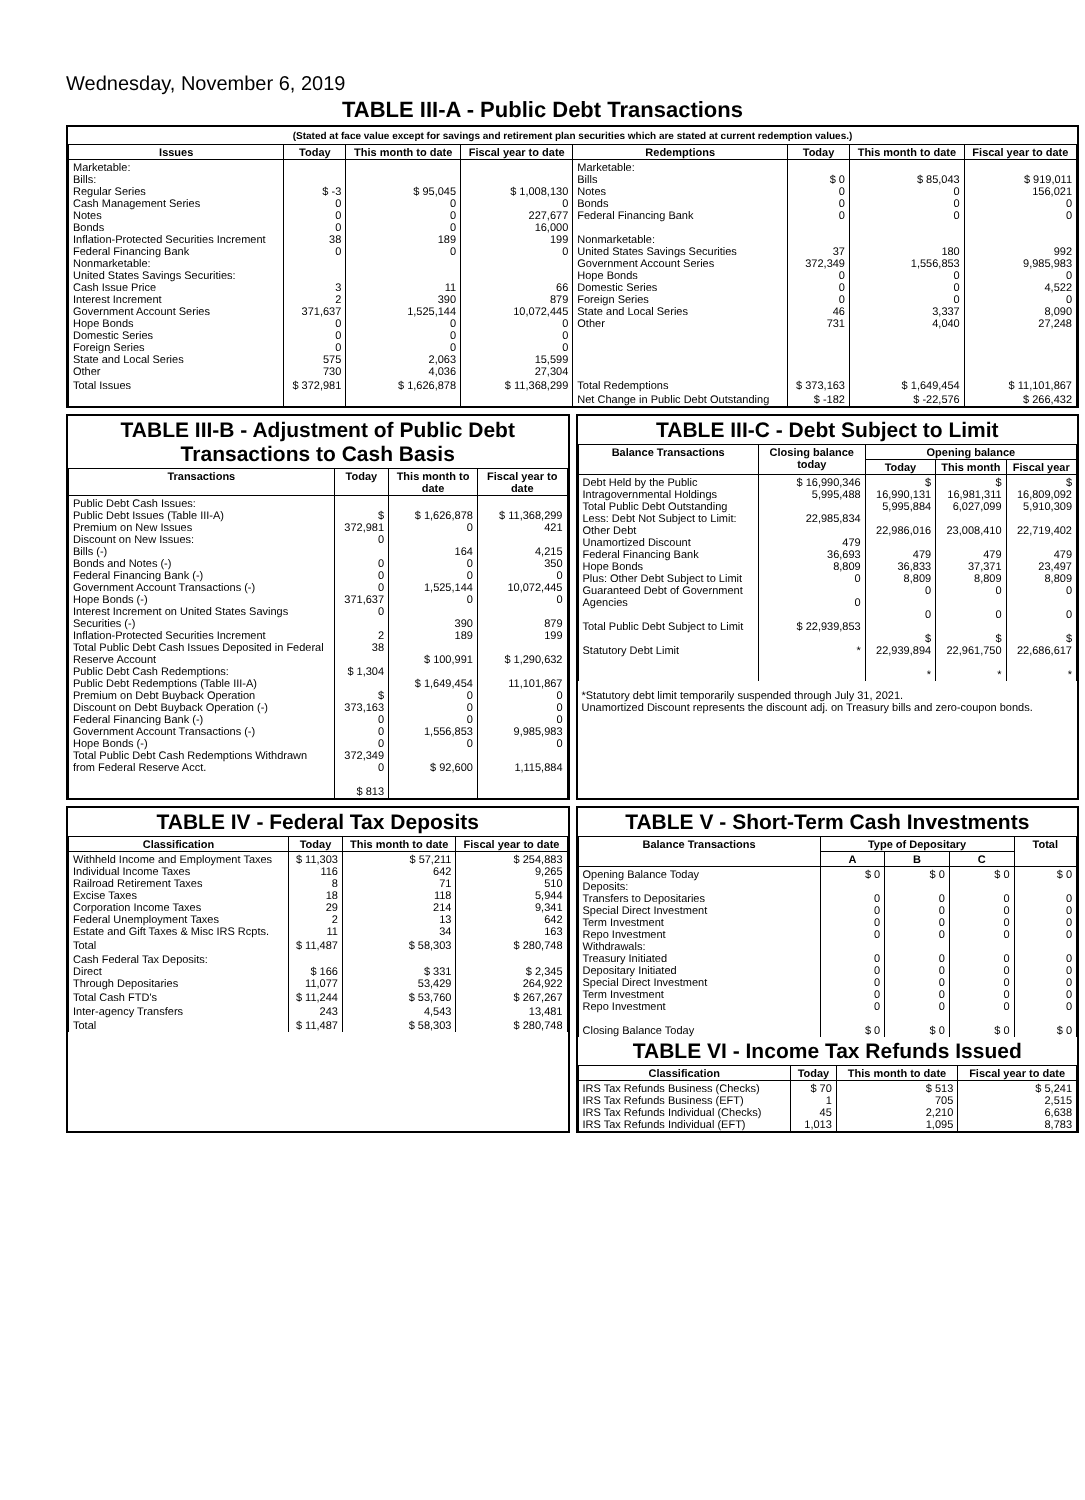Wednesday, November 6, 2019
TABLE III-A - Public Debt Transactions
(Stated at face value except for savings and retirement plan securities which are stated at current redemption values.)
| Issues | Today | This month to date | Fiscal year to date | Redemptions | Today | This month to date | Fiscal year to date |
| --- | --- | --- | --- | --- | --- | --- | --- |
| Marketable: Bills: Regular Series Cash Management Series Notes Bonds Inflation-Protected Securities Increment Federal Financing Bank Nonmarketable: United States Savings Securities: Cash Issue Price Interest Increment Government Account Series Hope Bonds Domestic Series Foreign Series State and Local Series Other | $ -3 0 0 0 38 0 3 2 371,637 0 0 0 575 730 | $ 95,045 0 0 0 189 0 11 390 1,525,144 0 0 0 2,063 4,036 | $ 1,008,130 0 227,677 16,000 199 0 66 879 10,072,445 0 0 0 15,599 27,304 | Marketable: Bills Notes Bonds Federal Financing Bank Nonmarketable: United States Savings Securities Government Account Series Hope Bonds Domestic Series Foreign Series State and Local Series Other | $ 0 0 0 0 37 372,349 0 0 0 46 731 | $ 85,043 0 0 0 180 1,556,853 0 0 0 3,337 4,040 | $ 919,011 156,021 0 0 992 9,985,983 0 4,522 0 8,090 27,248 |
| Total Issues | $ 372,981 | $ 1,626,878 | $ 11,368,299 | Total Redemptions | $ 373,163 | $ 1,649,454 | $ 11,101,867 |
| | | | | Net Change in Public Debt Outstanding | $ -182 | $ -22,576 | $ 266,432 |
TABLE III-B - Adjustment of Public Debt Transactions to Cash Basis
| Transactions | Today | This month to date | Fiscal year to date |
| --- | --- | --- | --- |
| Public Debt Cash Issues: Public Debt Issues (Table III-A) Premium on New Issues Discount on New Issues: Bills (-) Bonds and Notes (-) Federal Financing Bank (-) Government Account Transactions (-) Hope Bonds (-) Interest Increment on United States Savings Securities (-) Inflation-Protected Securities Increment Total Public Debt Cash Issues Deposited in Federal Reserve Account Public Debt Cash Redemptions: Public Debt Redemptions (Table III-A) Premium on Debt Buyback Operation Discount on Debt Buyback Operation (-) Federal Financing Bank (-) Government Account Transactions (-) Hope Bonds (-) Total Public Debt Cash Redemptions Withdrawn from Federal Reserve Acct. | $ 372,981 0 0 0 0 371,637 0 2 38 $ 1,304 $ 373,163 0 0 0 372,349 0 $ 813 | $ 1,626,878 0 164 0 0 1,525,144 0 390 189 $ 100,991 $ 1,649,454 0 0 0 1,556,853 0 $ 92,600 | $ 11,368,299 421 4,215 350 0 10,072,445 0 879 199 $ 1,290,632 11,101,867 0 0 0 9,985,983 0 1,115,884 |
TABLE III-C - Debt Subject to Limit
| Balance Transactions | Closing balance today | Opening balance | | |
| --- | --- | --- | --- | --- |
| | | Today | This month | Fiscal year |
| Debt Held by the Public Intragovernmental Holdings Total Public Debt Outstanding Less: Debt Not Subject to Limit: Other Debt Unamortized Discount Federal Financing Bank Hope Bonds Plus: Other Debt Subject to Limit Guaranteed Debt of Government Agencies Total Public Debt Subject to Limit Statutory Debt Limit | $ 16,990,346 5,995,488 22,985,834 479 36,693 8,809 0 0 $ 22,939,853 * | $ 16,990,131 5,995,884 22,986,016 479 36,833 8,809 0 0 $ 22,939,894 * | $ 16,981,311 6,027,099 23,008,410 479 37,371 8,809 0 0 $ 22,961,750 * | $ 16,809,092 5,910,309 22,719,402 479 23,497 8,809 0 0 $ 22,686,617 * |
*Statutory debt limit temporarily suspended through July 31, 2021.
Unamortized Discount represents the discount adj. on Treasury bills and zero-coupon bonds.
TABLE IV - Federal Tax Deposits
| Classification | Today | This month to date | Fiscal year to date |
| --- | --- | --- | --- |
| Withheld Income and Employment Taxes Individual Income Taxes Railroad Retirement Taxes Excise Taxes Corporation Income Taxes Federal Unemployment Taxes Estate and Gift Taxes & Misc IRS Rcpts. | $ 11,303 116 8 18 29 2 11 | $ 57,211 642 71 118 214 13 34 | $ 254,883 9,265 510 5,944 9,341 642 163 |
| Total | $ 11,487 | $ 58,303 | $ 280,748 |
| Cash Federal Tax Deposits: Direct Through Depositaries | $ 166 11,077 | $ 331 53,429 | $ 2,345 264,922 |
| Total Cash FTD's | $ 11,244 | $ 53,760 | $ 267,267 |
| Inter-agency Transfers | 243 | 4,543 | 13,481 |
| Total | $ 11,487 | $ 58,303 | $ 280,748 |
TABLE V - Short-Term Cash Investments
| Balance Transactions | Type of Depositary | | | Total |
| --- | --- | --- | --- | --- |
| | A | B | C | |
| Opening Balance Today Deposits: Transfers to Depositaries Special Direct Investment Term Investment Repo Investment Withdrawals: Treasury Initiated Depositary Initiated Special Direct Investment Term Investment Repo Investment Closing Balance Today | $ 0 0 0 0 0 0 0 0 0 0 $ 0 | $ 0 0 0 0 0 0 0 0 0 0 $ 0 | $ 0 0 0 0 0 0 0 0 0 0 $ 0 | $ 0 0 0 0 0 0 0 0 0 0 $ 0 |
TABLE VI - Income Tax Refunds Issued
| Classification | Today | This month to date | Fiscal year to date |
| --- | --- | --- | --- |
| IRS Tax Refunds Business (Checks) IRS Tax Refunds Business (EFT) IRS Tax Refunds Individual (Checks) IRS Tax Refunds Individual (EFT) | $ 70 1 45 1,013 | $ 513 705 2,210 1,095 | $ 5,241 2,515 6,638 8,783 |